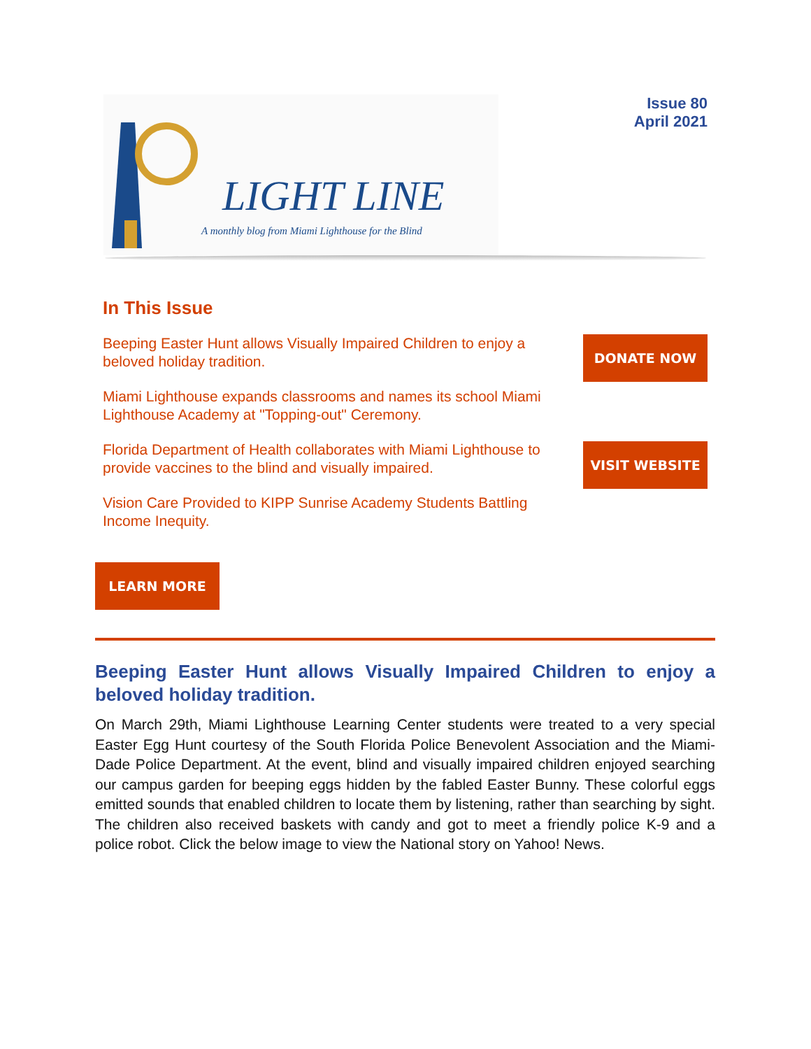LIGHT LINE
A monthly blog from Miami Lighthouse for the Blind
Issue 80
April 2021
In This Issue
Beeping Easter Hunt allows Visually Impaired Children to enjoy a beloved holiday tradition.
Miami Lighthouse expands classrooms and names its school Miami Lighthouse Academy at "Topping-out" Ceremony.
Florida Department of Health collaborates with Miami Lighthouse to provide vaccines to the blind and visually impaired.
Vision Care Provided to KIPP Sunrise Academy Students Battling Income Inequity.
DONATE NOW
VISIT WEBSITE
LEARN MORE
Beeping Easter Hunt allows Visually Impaired Children to enjoy a beloved holiday tradition.
On March 29th, Miami Lighthouse Learning Center students were treated to a very special Easter Egg Hunt courtesy of the South Florida Police Benevolent Association and the Miami-Dade Police Department. At the event, blind and visually impaired children enjoyed searching our campus garden for beeping eggs hidden by the fabled Easter Bunny. These colorful eggs emitted sounds that enabled children to locate them by listening, rather than searching by sight. The children also received baskets with candy and got to meet a friendly police K-9 and a police robot. Click the below image to view the National story on Yahoo! News.